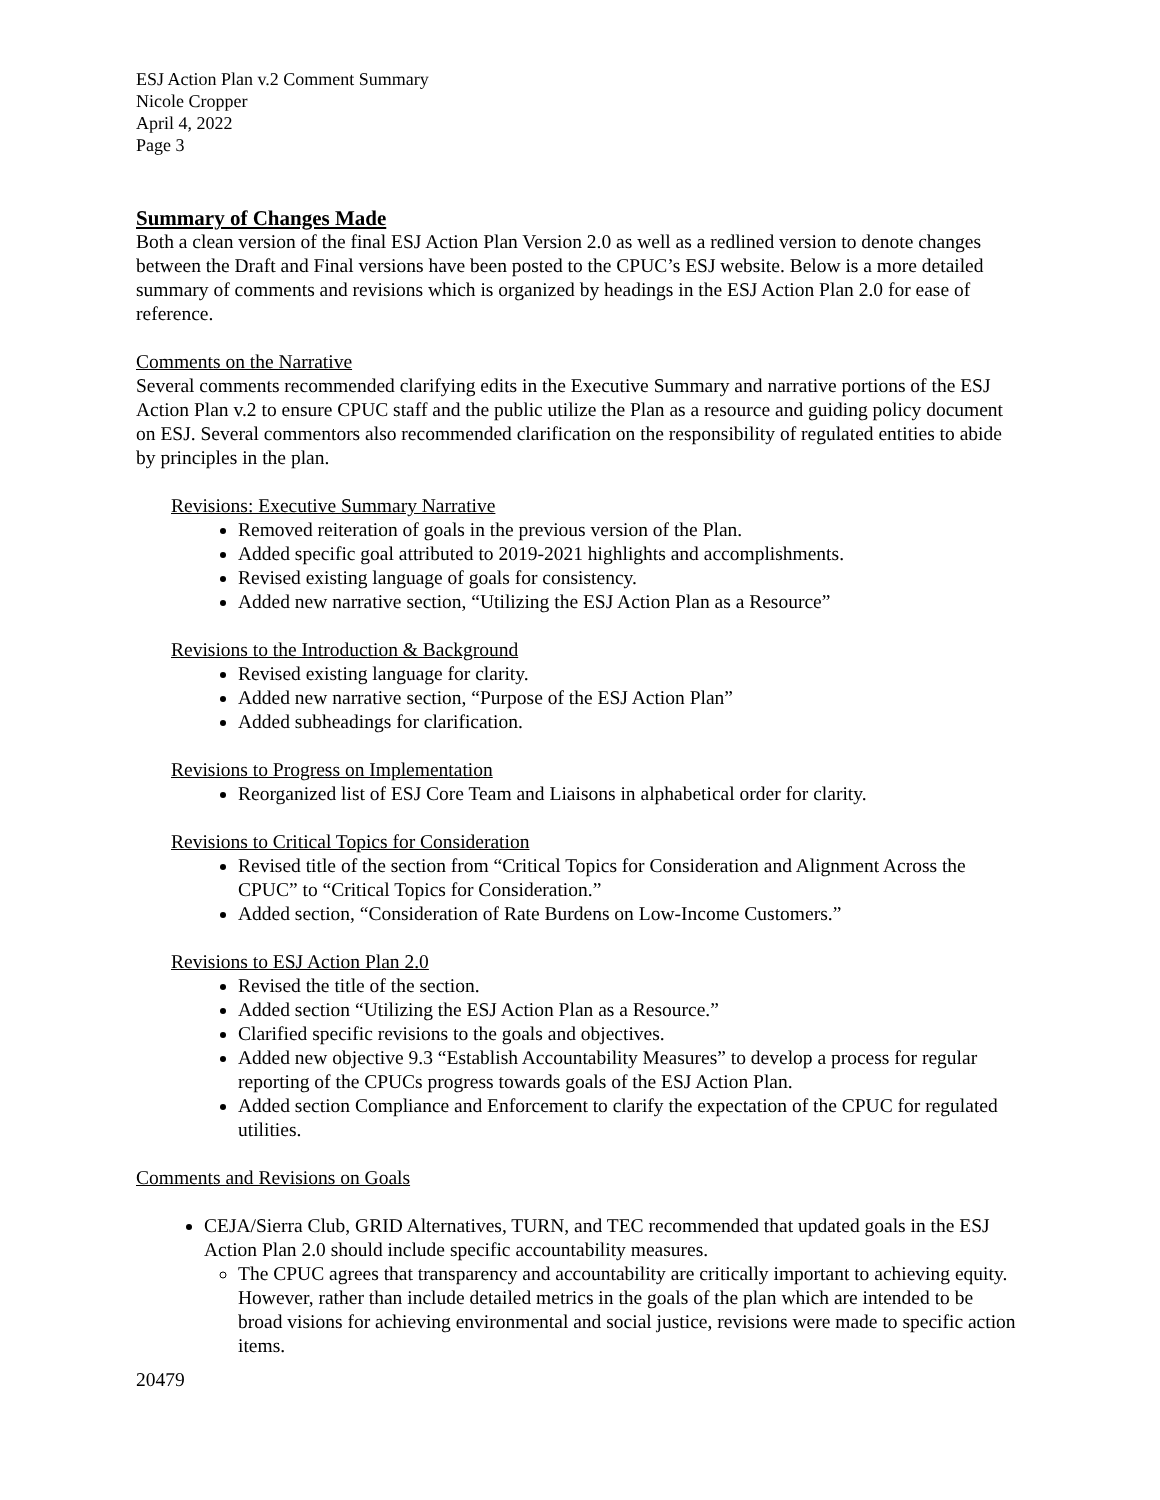ESJ Action Plan v.2 Comment Summary
Nicole Cropper
April 4, 2022
Page 3
Summary of Changes Made
Both a clean version of the final ESJ Action Plan Version 2.0 as well as a redlined version to denote changes between the Draft and Final versions have been posted to the CPUC’s ESJ website. Below is a more detailed summary of comments and revisions which is organized by headings in the ESJ Action Plan 2.0 for ease of reference.
Comments on the Narrative
Several comments recommended clarifying edits in the Executive Summary and narrative portions of the ESJ Action Plan v.2 to ensure CPUC staff and the public utilize the Plan as a resource and guiding policy document on ESJ. Several commentors also recommended clarification on the responsibility of regulated entities to abide by principles in the plan.
Revisions: Executive Summary Narrative
Removed reiteration of goals in the previous version of the Plan.
Added specific goal attributed to 2019-2021 highlights and accomplishments.
Revised existing language of goals for consistency.
Added new narrative section, “Utilizing the ESJ Action Plan as a Resource”
Revisions to the Introduction & Background
Revised existing language for clarity.
Added new narrative section, “Purpose of the ESJ Action Plan”
Added subheadings for clarification.
Revisions to Progress on Implementation
Reorganized list of ESJ Core Team and Liaisons in alphabetical order for clarity.
Revisions to Critical Topics for Consideration
Revised title of the section from “Critical Topics for Consideration and Alignment Across the CPUC” to “Critical Topics for Consideration.”
Added section, “Consideration of Rate Burdens on Low-Income Customers.”
Revisions to ESJ Action Plan 2.0
Revised the title of the section.
Added section “Utilizing the ESJ Action Plan as a Resource.”
Clarified specific revisions to the goals and objectives.
Added new objective 9.3 “Establish Accountability Measures” to develop a process for regular reporting of the CPUCs progress towards goals of the ESJ Action Plan.
Added section Compliance and Enforcement to clarify the expectation of the CPUC for regulated utilities.
Comments and Revisions on Goals
CEJA/Sierra Club, GRID Alternatives, TURN, and TEC recommended that updated goals in the ESJ Action Plan 2.0 should include specific accountability measures.
The CPUC agrees that transparency and accountability are critically important to achieving equity. However, rather than include detailed metrics in the goals of the plan which are intended to be broad visions for achieving environmental and social justice, revisions were made to specific action items.
20479